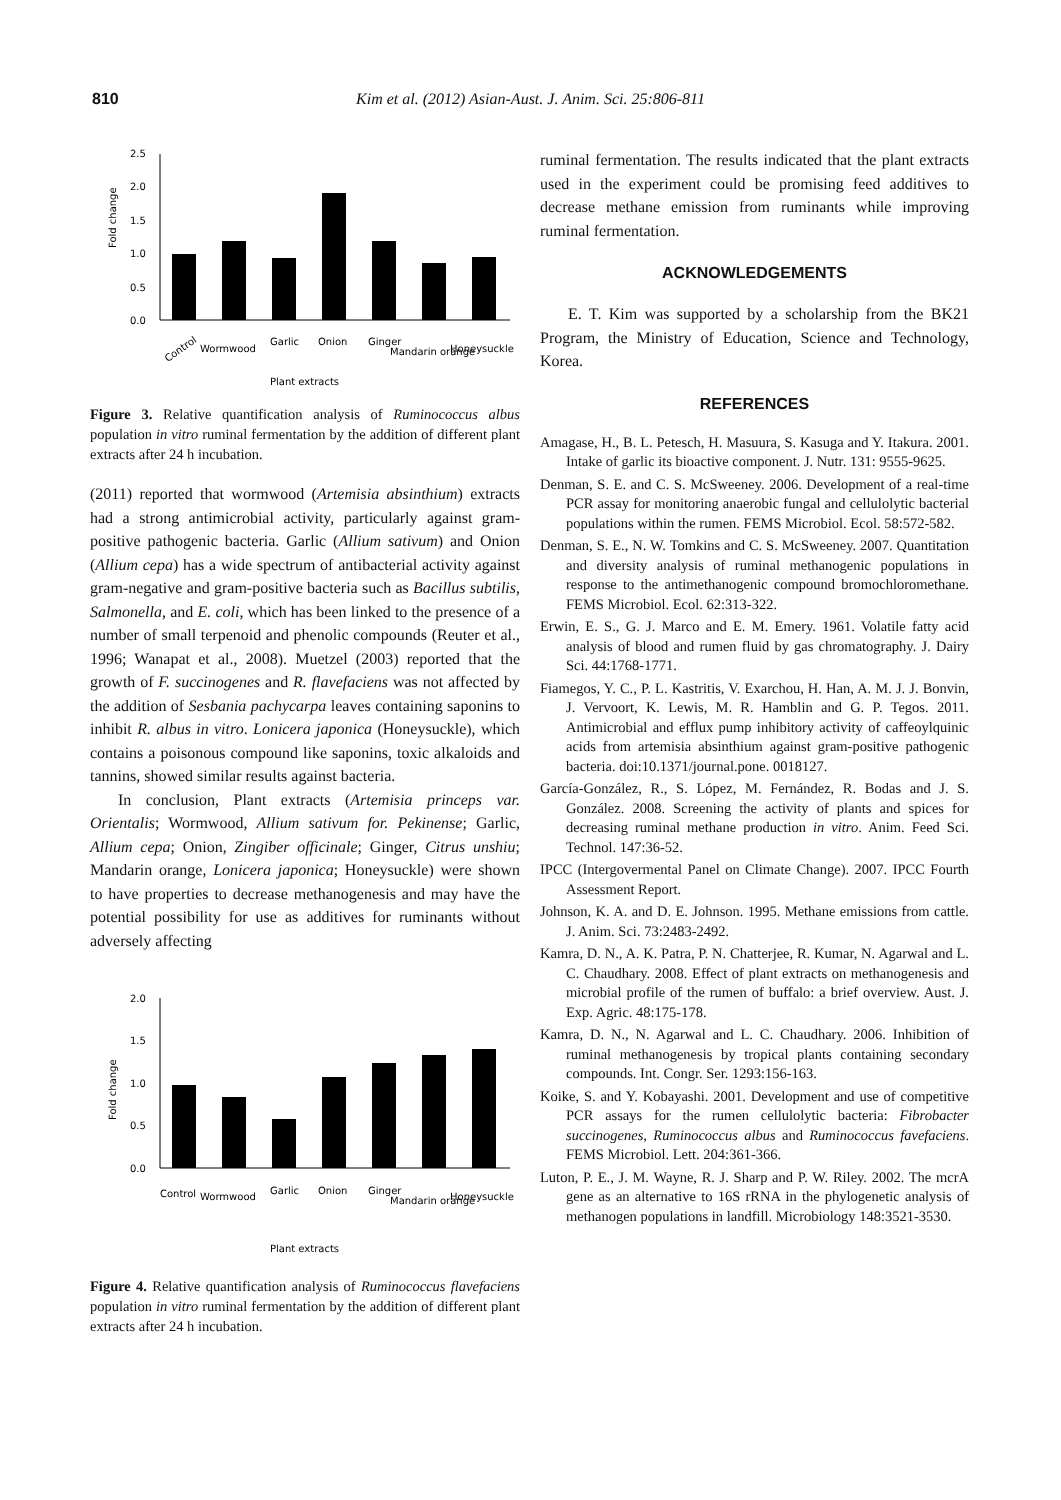810
Kim et al. (2012) Asian-Aust. J. Anim. Sci. 25:806-811
Fold change
2.5
2.0
1.5
1.0
0.5
0.0
Control
Wormwood
Garlic
Onion
Ginger
Mandarin orange
Honeysuckle
Plant extracts
Figure 3. Relative quantification analysis of Ruminococcus albus population in vitro ruminal fermentation by the addition of different plant extracts after 24 h incubation.
(2011) reported that wormwood (Artemisia absinthium) extracts had a strong antimicrobial activity, particularly against gram-positive pathogenic bacteria. Garlic (Allium sativum) and Onion (Allium cepa) has a wide spectrum of antibacterial activity against gram-negative and gram-positive bacteria such as Bacillus subtilis, Salmonella, and E. coli, which has been linked to the presence of a number of small terpenoid and phenolic compounds (Reuter et al., 1996; Wanapat et al., 2008). Muetzel (2003) reported that the growth of F. succinogenes and R. flavefaciens was not affected by the addition of Sesbania pachycarpa leaves containing saponins to inhibit R. albus in vitro. Lonicera japonica (Honeysuckle), which contains a poisonous compound like saponins, toxic alkaloids and tannins, showed similar results against bacteria.
In conclusion, Plant extracts (Artemisia princeps var. Orientalis; Wormwood, Allium sativum for. Pekinense; Garlic, Allium cepa; Onion, Zingiber officinale; Ginger, Citrus unshiu; Mandarin orange, Lonicera japonica; Honeysuckle) were shown to have properties to decrease methanogenesis and may have the potential possibility for use as additives for ruminants without adversely affecting
Fold change
2.0
1.5
1.0
0.5
0.0
Control
Wormwood
Garlic
Onion
Ginger
Mandarin orange
Honeysuckle
Plant extracts
Figure 4. Relative quantification analysis of Ruminococcus flavefaciens population in vitro ruminal fermentation by the addition of different plant extracts after 24 h incubation.
ruminal fermentation. The results indicated that the plant extracts used in the experiment could be promising feed additives to decrease methane emission from ruminants while improving ruminal fermentation.
ACKNOWLEDGEMENTS
E. T. Kim was supported by a scholarship from the BK21 Program, the Ministry of Education, Science and Technology, Korea.
REFERENCES
Amagase, H., B. L. Petesch, H. Masuura, S. Kasuga and Y. Itakura. 2001. Intake of garlic its bioactive component. J. Nutr. 131: 9555-9625.
Denman, S. E. and C. S. McSweeney. 2006. Development of a real-time PCR assay for monitoring anaerobic fungal and cellulolytic bacterial populations within the rumen. FEMS Microbiol. Ecol. 58:572-582.
Denman, S. E., N. W. Tomkins and C. S. McSweeney. 2007. Quantitation and diversity analysis of ruminal methanogenic populations in response to the antimethanogenic compound bromochloromethane. FEMS Microbiol. Ecol. 62:313-322.
Erwin, E. S., G. J. Marco and E. M. Emery. 1961. Volatile fatty acid analysis of blood and rumen fluid by gas chromatography. J. Dairy Sci. 44:1768-1771.
Fiamegos, Y. C., P. L. Kastritis, V. Exarchou, H. Han, A. M. J. J. Bonvin, J. Vervoort, K. Lewis, M. R. Hamblin and G. P. Tegos. 2011. Antimicrobial and efflux pump inhibitory activity of caffeoylquinic acids from artemisia absinthium against gram-positive pathogenic bacteria. doi:10.1371/journal.pone. 0018127.
García-González, R., S. López, M. Fernández, R. Bodas and J. S. González. 2008. Screening the activity of plants and spices for decreasing ruminal methane production in vitro. Anim. Feed Sci. Technol. 147:36-52.
IPCC (Intergovermental Panel on Climate Change). 2007. IPCC Fourth Assessment Report.
Johnson, K. A. and D. E. Johnson. 1995. Methane emissions from cattle. J. Anim. Sci. 73:2483-2492.
Kamra, D. N., A. K. Patra, P. N. Chatterjee, R. Kumar, N. Agarwal and L. C. Chaudhary. 2008. Effect of plant extracts on methanogenesis and microbial profile of the rumen of buffalo: a brief overview. Aust. J. Exp. Agric. 48:175-178.
Kamra, D. N., N. Agarwal and L. C. Chaudhary. 2006. Inhibition of ruminal methanogenesis by tropical plants containing secondary compounds. Int. Congr. Ser. 1293:156-163.
Koike, S. and Y. Kobayashi. 2001. Development and use of competitive PCR assays for the rumen cellulolytic bacteria: Fibrobacter succinogenes, Ruminococcus albus and Ruminococcus favefaciens. FEMS Microbiol. Lett. 204:361-366.
Luton, P. E., J. M. Wayne, R. J. Sharp and P. W. Riley. 2002. The mcrA gene as an alternative to 16S rRNA in the phylogenetic analysis of methanogen populations in landfill. Microbiology 148:3521-3530.